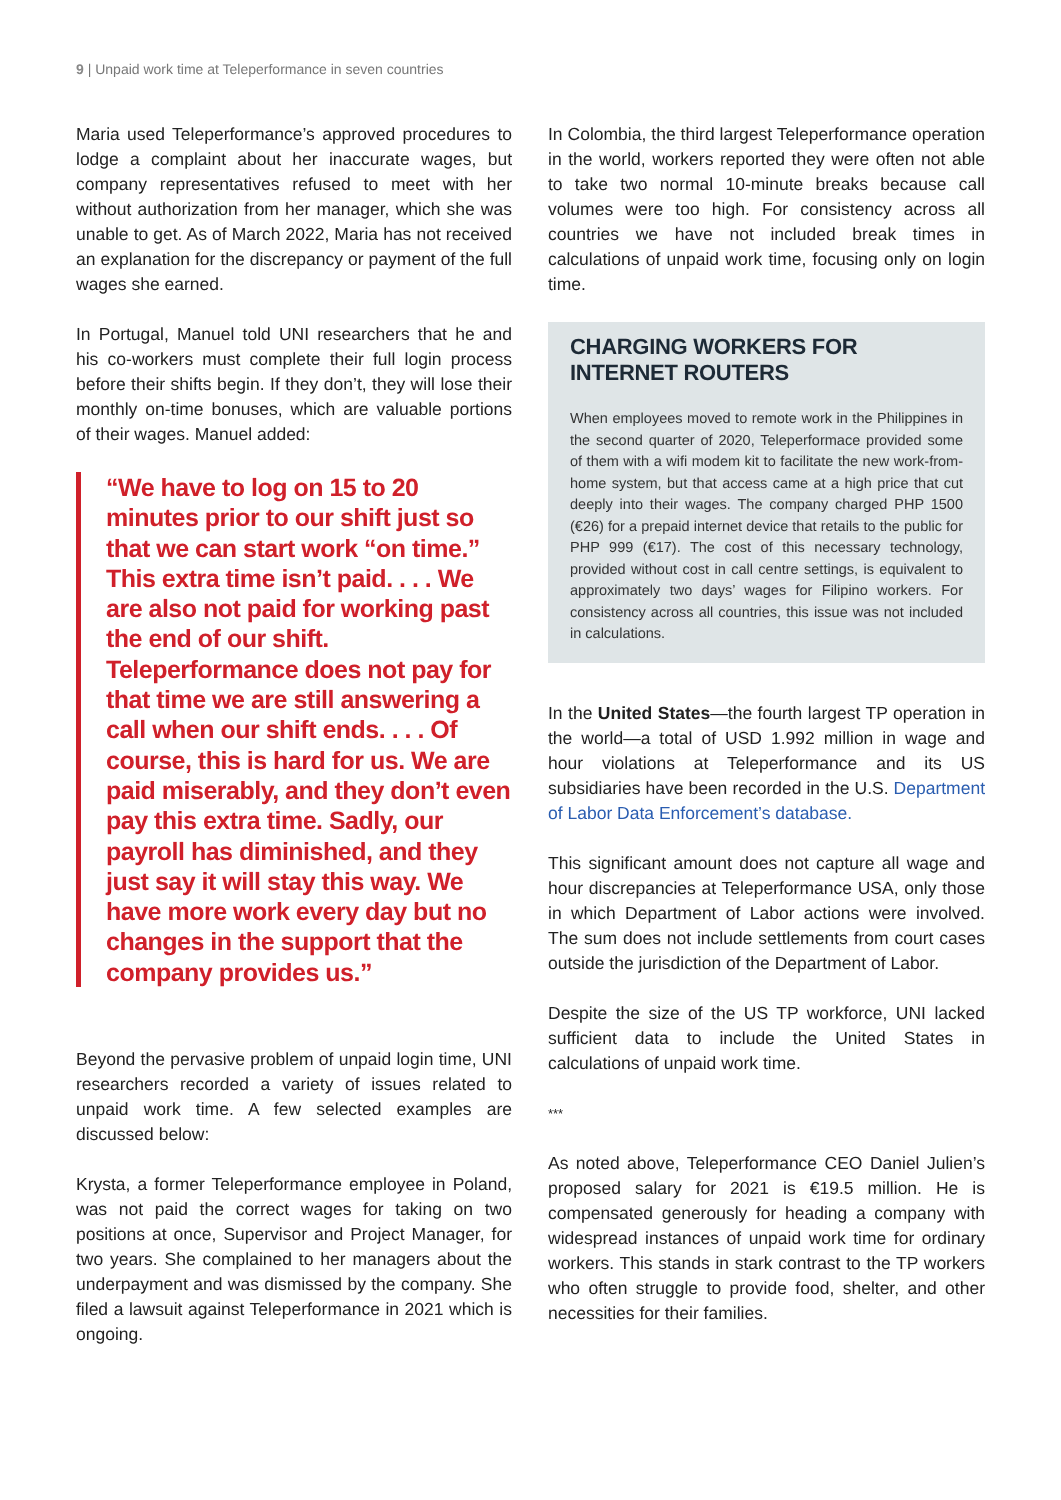9 | Unpaid work time at Teleperformance in seven countries
Maria used Teleperformance’s approved procedures to lodge a complaint about her inaccurate wages, but company representatives refused to meet with her without authorization from her manager, which she was unable to get. As of March 2022, Maria has not received an explanation for the discrepancy or payment of the full wages she earned.
In Portugal, Manuel told UNI researchers that he and his co-workers must complete their full login process before their shifts begin. If they don’t, they will lose their monthly on-time bonuses, which are valuable portions of their wages. Manuel added:
“We have to log on 15 to 20 minutes prior to our shift just so that we can start work “on time.” This extra time isn’t paid. . . . We are also not paid for working past the end of our shift. Teleperformance does not pay for that time we are still answering a call when our shift ends. . . . Of course, this is hard for us. We are paid miserably, and they don’t even pay this extra time. Sadly, our payroll has diminished, and they just say it will stay this way. We have more work every day but no changes in the support that the company provides us.”
Beyond the pervasive problem of unpaid login time, UNI researchers recorded a variety of issues related to unpaid work time. A few selected examples are discussed below:
Krysta, a former Teleperformance employee in Poland, was not paid the correct wages for taking on two positions at once, Supervisor and Project Manager, for two years. She complained to her managers about the underpayment and was dismissed by the company. She filed a lawsuit against Teleperformance in 2021 which is ongoing.
In Colombia, the third largest Teleperformance operation in the world, workers reported they were often not able to take two normal 10-minute breaks because call volumes were too high. For consistency across all countries we have not included break times in calculations of unpaid work time, focusing only on login time.
CHARGING WORKERS FOR INTERNET ROUTERS
When employees moved to remote work in the Philippines in the second quarter of 2020, Teleperformace provided some of them with a wifi modem kit to facilitate the new work-from-home system, but that access came at a high price that cut deeply into their wages. The company charged PHP 1500 (€26) for a prepaid internet device that retails to the public for PHP 999 (€17). The cost of this necessary technology, provided without cost in call centre settings, is equivalent to approximately two days’ wages for Filipino workers. For consistency across all countries, this issue was not included in calculations.
In the United States—the fourth largest TP operation in the world—a total of USD 1.992 million in wage and hour violations at Teleperformance and its US subsidiaries have been recorded in the U.S. Department of Labor Data Enforcement’s database.
This significant amount does not capture all wage and hour discrepancies at Teleperformance USA, only those in which Department of Labor actions were involved. The sum does not include settlements from court cases outside the jurisdiction of the Department of Labor.
Despite the size of the US TP workforce, UNI lacked sufficient data to include the United States in calculations of unpaid work time.
***
As noted above, Teleperformance CEO Daniel Julien’s proposed salary for 2021 is €19.5 million. He is compensated generously for heading a company with widespread instances of unpaid work time for ordinary workers. This stands in stark contrast to the TP workers who often struggle to provide food, shelter, and other necessities for their families.